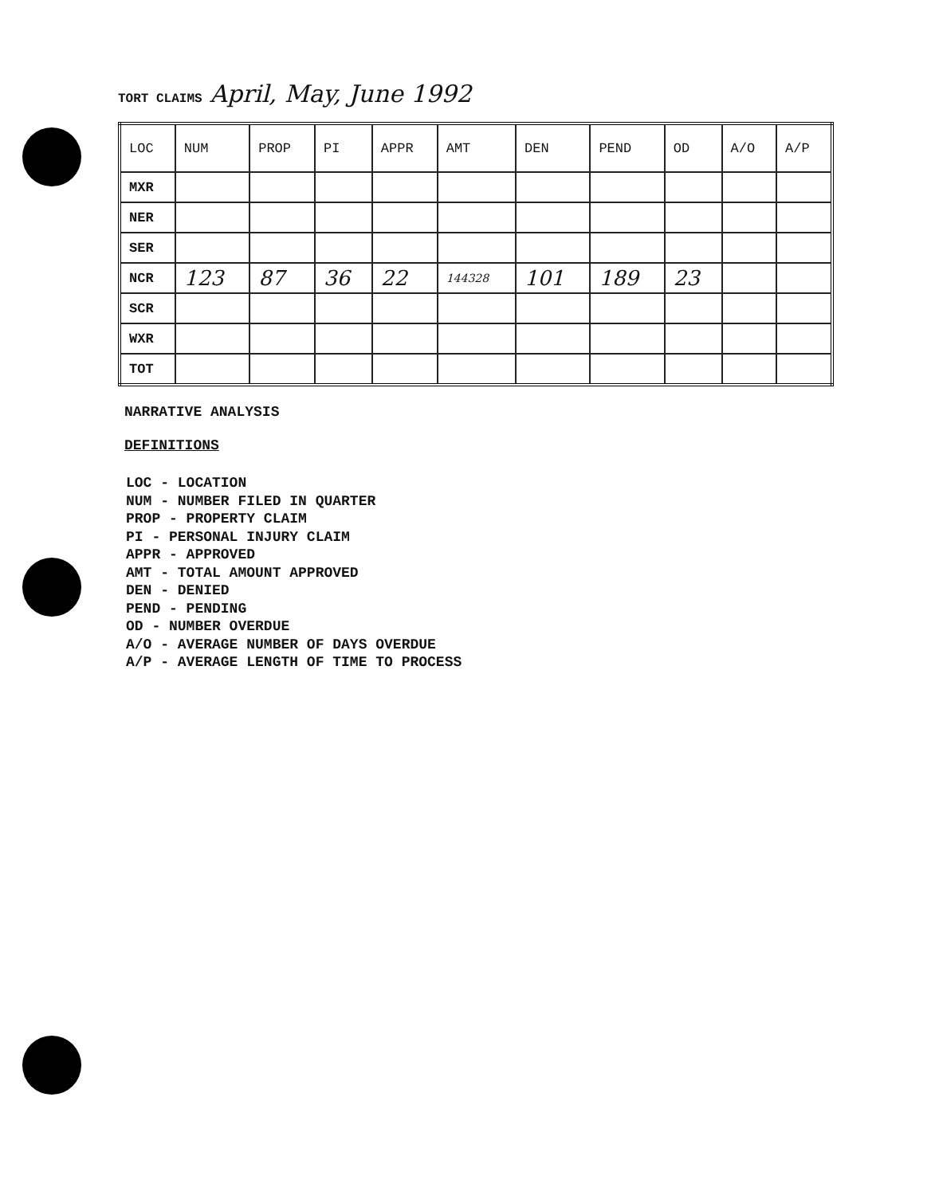TORT CLAIMS April, May, June 1992
| LOC | NUM | PROP | PI | APPR | AMT | DEN | PEND | OD | A/O | A/P |
| --- | --- | --- | --- | --- | --- | --- | --- | --- | --- | --- |
| MXR | | | | | | | | | | |
| NER | | | | | | | | | | |
| SER | | | | | | | | | | |
| NCR | 123 | 87 | 36 | 22 | 144328 | 101 | 189 | 23 | | |
| SCR | | | | | | | | | | |
| WXR | | | | | | | | | | |
| TOT | | | | | | | | | | |
NARRATIVE ANALYSIS
DEFINITIONS
LOC - LOCATION
NUM - NUMBER FILED IN QUARTER
PROP - PROPERTY CLAIM
PI - PERSONAL INJURY CLAIM
APPR - APPROVED
AMT - TOTAL AMOUNT APPROVED
DEN - DENIED
PEND - PENDING
OD - NUMBER OVERDUE
A/O - AVERAGE NUMBER OF DAYS OVERDUE
A/P - AVERAGE LENGTH OF TIME TO PROCESS